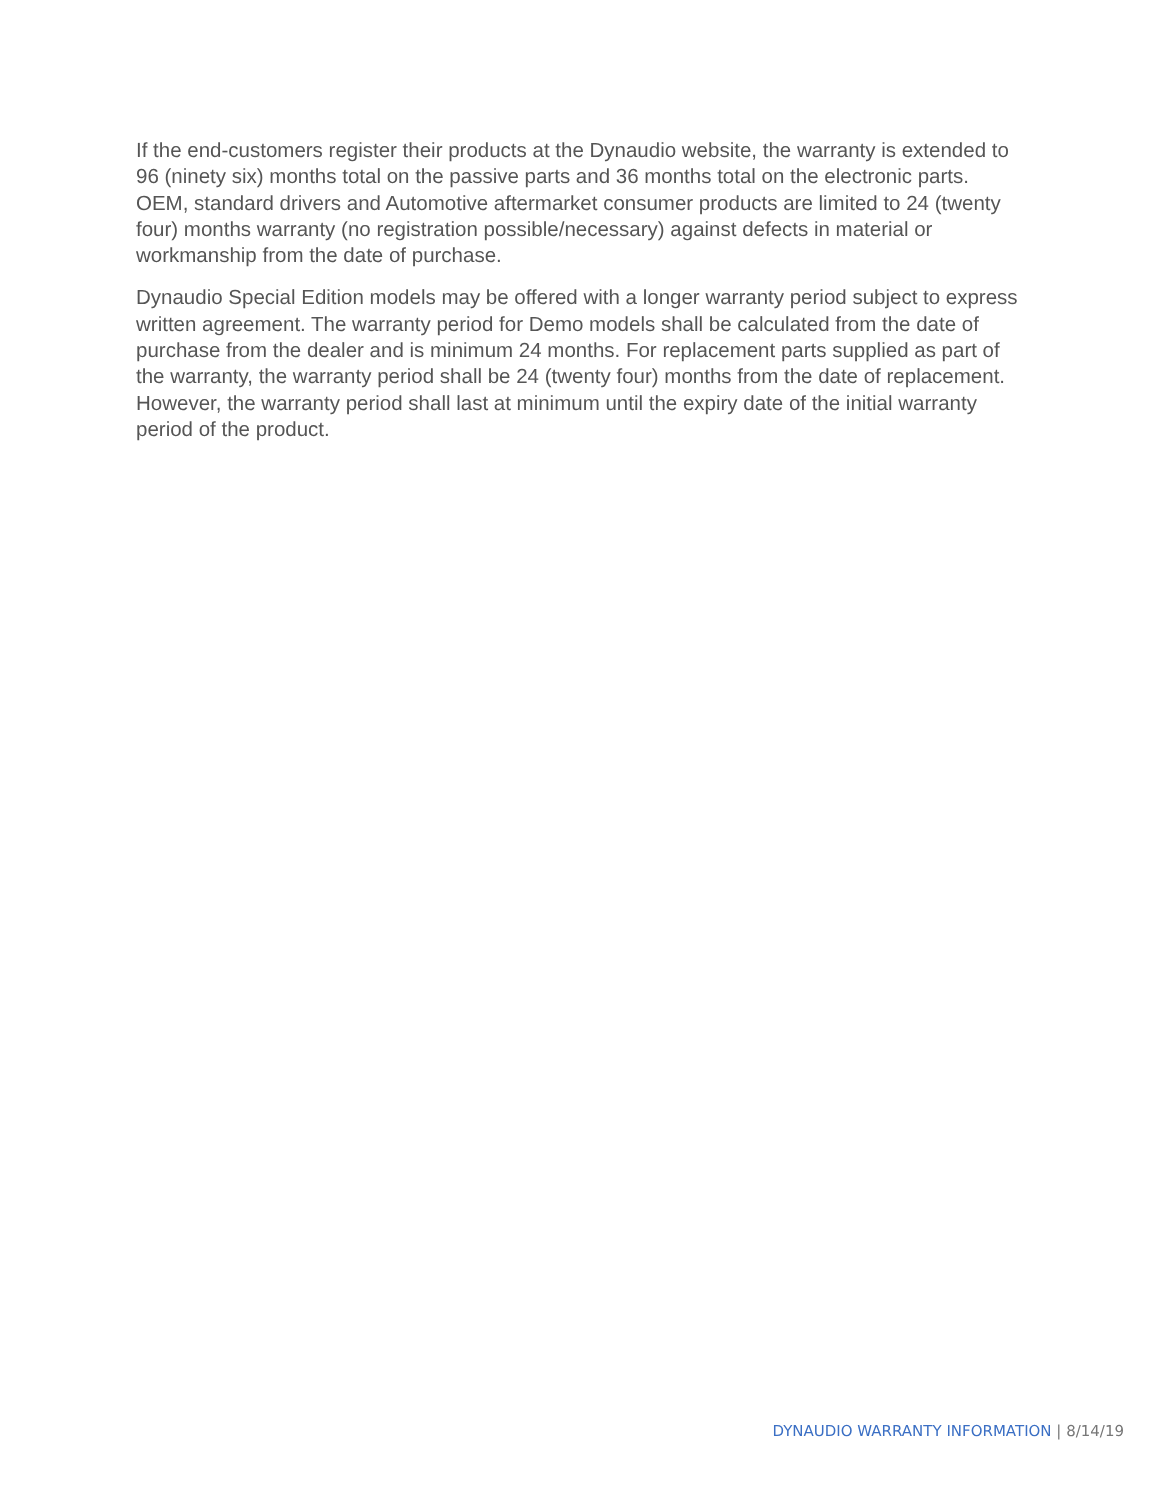If the end-customers register their products at the Dynaudio website, the warranty is extended to 96 (ninety six) months total on the passive parts and 36 months total on the electronic parts. OEM, standard drivers and Automotive aftermarket consumer products are limited to 24 (twenty four) months warranty (no registration possible/necessary) against defects in material or workmanship from the date of purchase.
Dynaudio Special Edition models may be offered with a longer warranty period subject to express written agreement. The warranty period for Demo models shall be calculated from the date of purchase from the dealer and is minimum 24 months. For replacement parts supplied as part of the warranty, the warranty period shall be 24 (twenty four) months from the date of replacement. However, the warranty period shall last at minimum until the expiry date of the initial warranty period of the product.
DYNAUDIO WARRANTY INFORMATION | 8/14/19